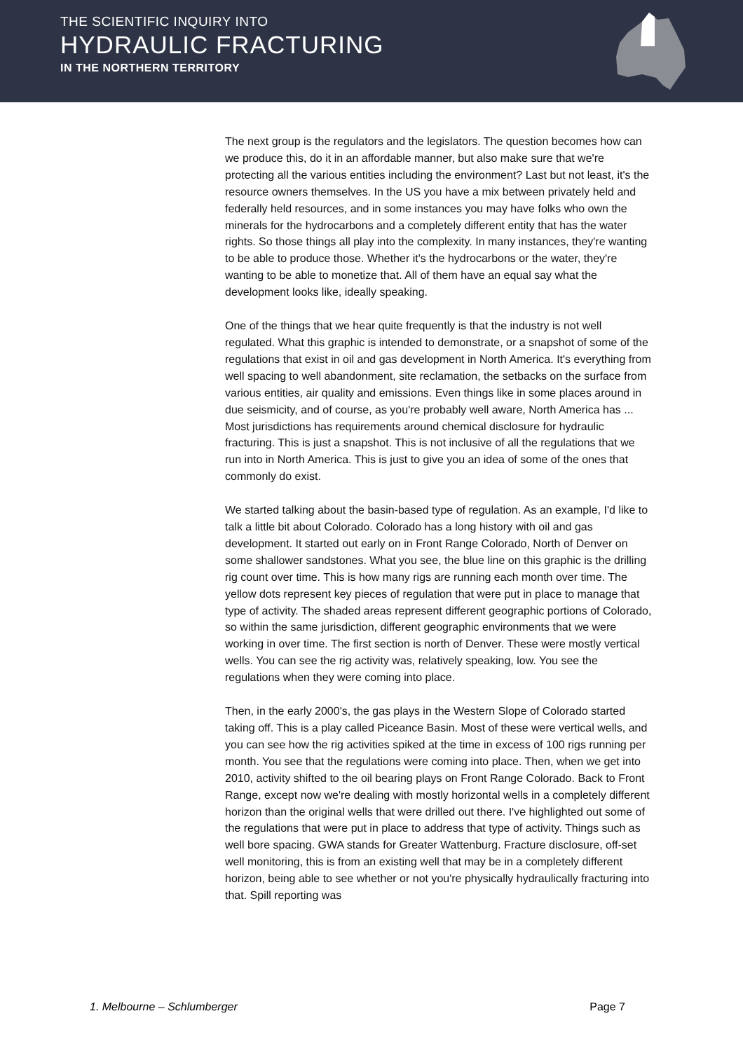THE SCIENTIFIC INQUIRY INTO
HYDRAULIC FRACTURING
IN THE NORTHERN TERRITORY
The next group is the regulators and the legislators. The question becomes how can we produce this, do it in an affordable manner, but also make sure that we're protecting all the various entities including the environment? Last but not least, it's the resource owners themselves. In the US you have a mix between privately held and federally held resources, and in some instances you may have folks who own the minerals for the hydrocarbons and a completely different entity that has the water rights. So those things all play into the complexity. In many instances, they're wanting to be able to produce those. Whether it's the hydrocarbons or the water, they're wanting to be able to monetize that. All of them have an equal say what the development looks like, ideally speaking.
One of the things that we hear quite frequently is that the industry is not well regulated. What this graphic is intended to demonstrate, or a snapshot of some of the regulations that exist in oil and gas development in North America. It's everything from well spacing to well abandonment, site reclamation, the setbacks on the surface from various entities, air quality and emissions. Even things like in some places around in due seismicity, and of course, as you're probably well aware, North America has ... Most jurisdictions has requirements around chemical disclosure for hydraulic fracturing. This is just a snapshot. This is not inclusive of all the regulations that we run into in North America. This is just to give you an idea of some of the ones that commonly do exist.
We started talking about the basin-based type of regulation. As an example, I'd like to talk a little bit about Colorado. Colorado has a long history with oil and gas development. It started out early on in Front Range Colorado, North of Denver on some shallower sandstones. What you see, the blue line on this graphic is the drilling rig count over time. This is how many rigs are running each month over time. The yellow dots represent key pieces of regulation that were put in place to manage that type of activity. The shaded areas represent different geographic portions of Colorado, so within the same jurisdiction, different geographic environments that we were working in over time. The first section is north of Denver. These were mostly vertical wells. You can see the rig activity was, relatively speaking, low. You see the regulations when they were coming into place.
Then, in the early 2000's, the gas plays in the Western Slope of Colorado started taking off. This is a play called Piceance Basin. Most of these were vertical wells, and you can see how the rig activities spiked at the time in excess of 100 rigs running per month. You see that the regulations were coming into place. Then, when we get into 2010, activity shifted to the oil bearing plays on Front Range Colorado. Back to Front Range, except now we're dealing with mostly horizontal wells in a completely different horizon than the original wells that were drilled out there. I've highlighted out some of the regulations that were put in place to address that type of activity. Things such as well bore spacing. GWA stands for Greater Wattenburg. Fracture disclosure, off-set well monitoring, this is from an existing well that may be in a completely different horizon, being able to see whether or not you're physically hydraulically fracturing into that. Spill reporting was
1. Melbourne – Schlumberger Page 7